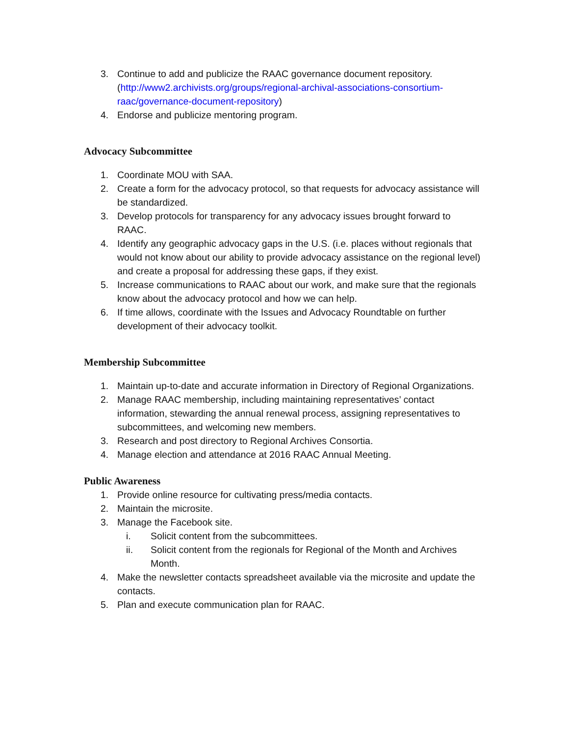3. Continue to add and publicize the RAAC governance document repository. (http://www2.archivists.org/groups/regional-archival-associations-consortium-raac/governance-document-repository)
4. Endorse and publicize mentoring program.
Advocacy Subcommittee
1. Coordinate MOU with SAA.
2. Create a form for the advocacy protocol, so that requests for advocacy assistance will be standardized.
3. Develop protocols for transparency for any advocacy issues brought forward to RAAC.
4. Identify any geographic advocacy gaps in the U.S. (i.e. places without regionals that would not know about our ability to provide advocacy assistance on the regional level) and create a proposal for addressing these gaps, if they exist.
5. Increase communications to RAAC about our work, and make sure that the regionals know about the advocacy protocol and how we can help.
6. If time allows, coordinate with the Issues and Advocacy Roundtable on further development of their advocacy toolkit.
Membership Subcommittee
1. Maintain up-to-date and accurate information in Directory of Regional Organizations.
2. Manage RAAC membership, including maintaining representatives’ contact information, stewarding the annual renewal process, assigning representatives to subcommittees, and welcoming new members.
3. Research and post directory to Regional Archives Consortia.
4. Manage election and attendance at 2016 RAAC Annual Meeting.
Public Awareness
1. Provide online resource for cultivating press/media contacts.
2. Maintain the microsite.
3. Manage the Facebook site.
i. Solicit content from the subcommittees.
ii. Solicit content from the regionals for Regional of the Month and Archives Month.
4. Make the newsletter contacts spreadsheet available via the microsite and update the contacts.
5. Plan and execute communication plan for RAAC.